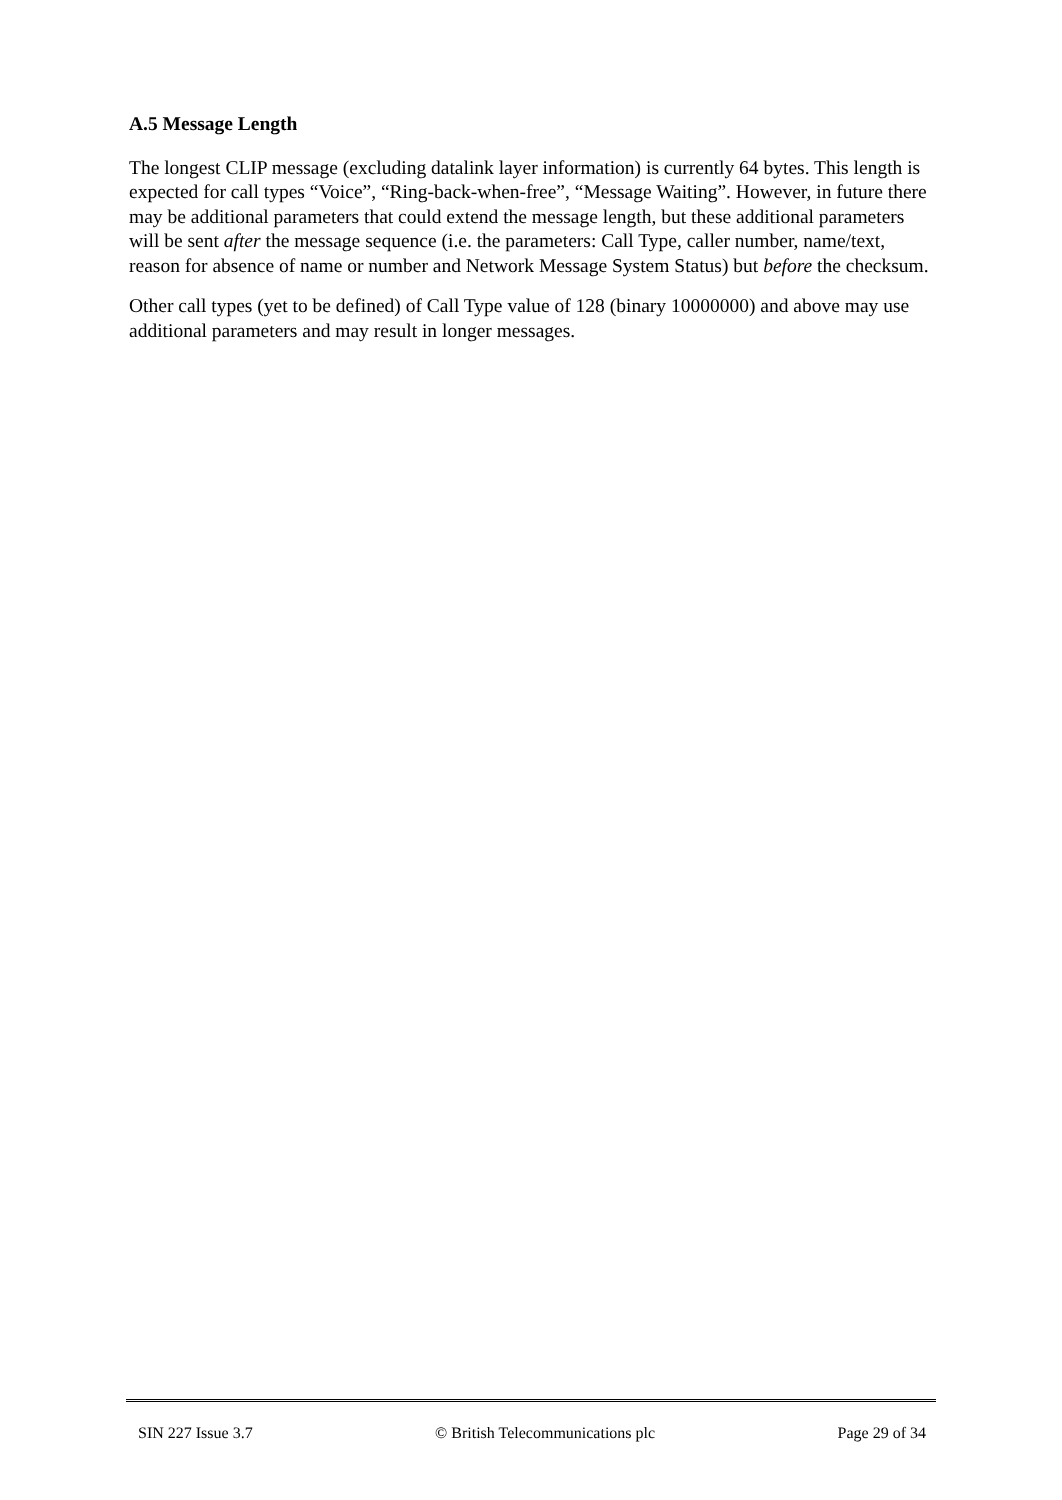A.5 Message Length
The longest CLIP message (excluding datalink layer information) is currently 64 bytes. This length is expected for call types “Voice”, “Ring-back-when-free”, “Message Waiting”. However, in future there may be additional parameters that could extend the message length, but these additional parameters will be sent after the message sequence (i.e. the parameters: Call Type, caller number, name/text, reason for absence of name or number and Network Message System Status) but before the checksum.
Other call types (yet to be defined) of Call Type value of 128 (binary 10000000) and above may use additional parameters and may result in longer messages.
SIN 227 Issue 3.7 © British Telecommunications plc Page 29 of 34